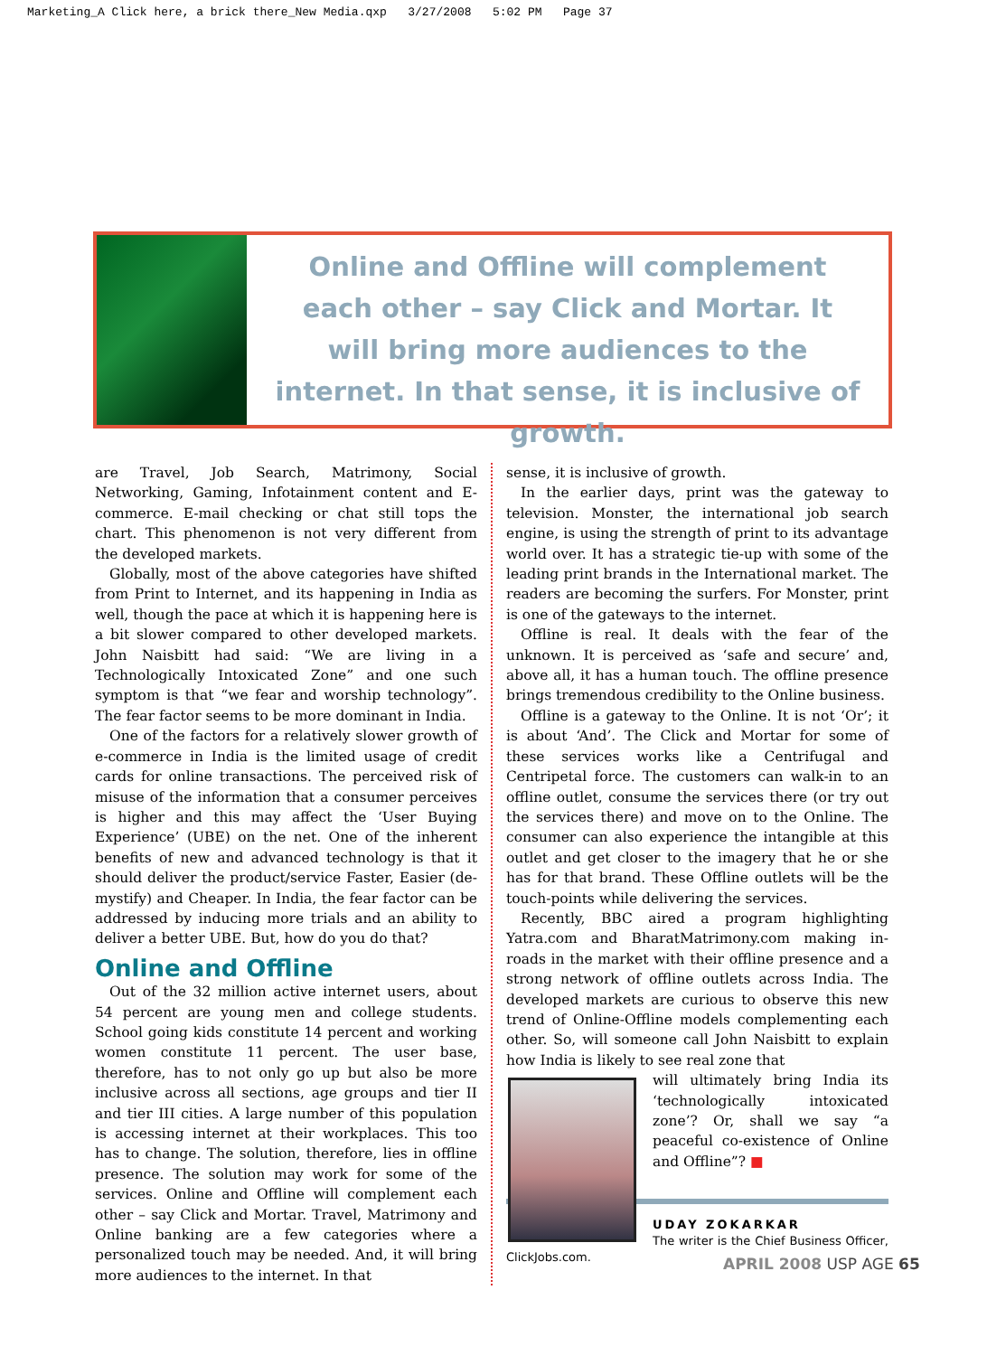Marketing_A Click here, a brick there_New Media.qxp 3/27/2008 5:02 PM Page 37
Online and Offline will complement each other – say Click and Mortar. It will bring more audiences to the internet. In that sense, it is inclusive of growth.
are Travel, Job Search, Matrimony, Social Networking, Gaming, Infotainment content and E-commerce. E-mail checking or chat still tops the chart. This phenomenon is not very different from the developed markets.
Globally, most of the above categories have shifted from Print to Internet, and its happening in India as well, though the pace at which it is happening here is a bit slower compared to other developed markets. John Naisbitt had said: “We are living in a Technologically Intoxicated Zone” and one such symptom is that “we fear and worship technology”. The fear factor seems to be more dominant in India.
One of the factors for a relatively slower growth of e-commerce in India is the limited usage of credit cards for online transactions. The perceived risk of misuse of the information that a consumer perceives is higher and this may affect the ‘User Buying Experience’ (UBE) on the net. One of the inherent benefits of new and advanced technology is that it should deliver the product/service Faster, Easier (de-mystify) and Cheaper. In India, the fear factor can be addressed by inducing more trials and an ability to deliver a better UBE. But, how do you do that?
Online and Offline
Out of the 32 million active internet users, about 54 percent are young men and college students. School going kids constitute 14 percent and working women constitute 11 percent. The user base, therefore, has to not only go up but also be more inclusive across all sections, age groups and tier II and tier III cities. A large number of this population is accessing internet at their workplaces. This too has to change. The solution, therefore, lies in offline presence. The solution may work for some of the services. Online and Offline will complement each other – say Click and Mortar. Travel, Matrimony and Online banking are a few categories where a personalized touch may be needed. And, it will bring more audiences to the internet. In that
sense, it is inclusive of growth.
In the earlier days, print was the gateway to television. Monster, the international job search engine, is using the strength of print to its advantage world over. It has a strategic tie-up with some of the leading print brands in the International market. The readers are becoming the surfers. For Monster, print is one of the gateways to the internet.
Offline is real. It deals with the fear of the unknown. It is perceived as ‘safe and secure’ and, above all, it has a human touch. The offline presence brings tremendous credibility to the Online business.
Offline is a gateway to the Online. It is not ‘Or’; it is about ‘And’. The Click and Mortar for some of these services works like a Centrifugal and Centripetal force. The customers can walk-in to an offline outlet, consume the services there (or try out the services there) and move on to the Online. The consumer can also experience the intangible at this outlet and get closer to the imagery that he or she has for that brand. These Offline outlets will be the touch-points while delivering the services.
Recently, BBC aired a program highlighting Yatra.com and BharatMatrimony.com making in-roads in the market with their offline presence and a strong network of offline outlets across India. The developed markets are curious to observe this new trend of Online-Offline models complementing each other. So, will someone call John Naisbitt to explain how India is likely to see real zone that
will ultimately bring India its ‘technologically intoxicated zone’? Or, shall we say “a peaceful co-existence of Online and Offline”? ■
UDAY ZOKARKAR
The writer is the Chief Business Officer, ClickJobs.com.
APRIL 2008 USP AGE 65